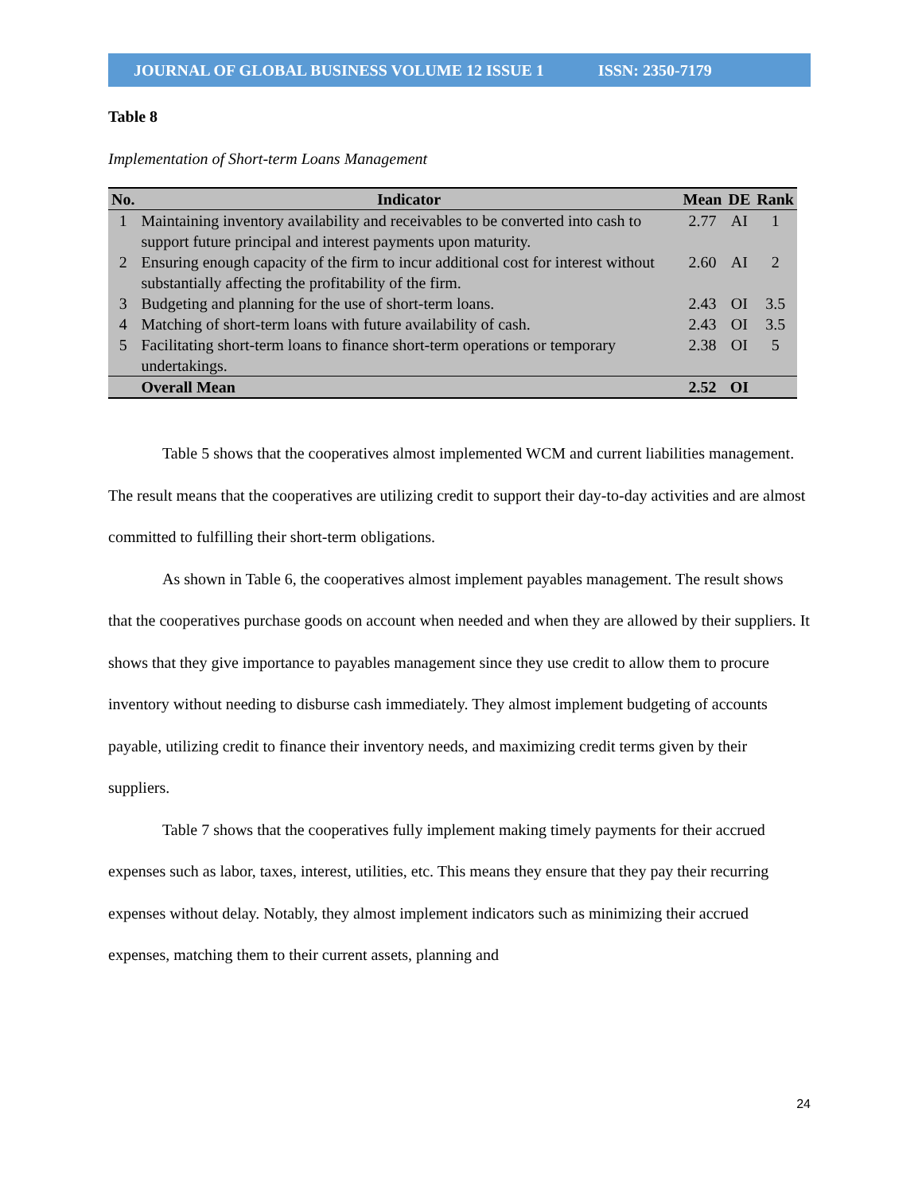JOURNAL OF GLOBAL BUSINESS VOLUME 12 ISSUE 1 ISSN: 2350-7179
Table 8
Implementation of Short-term Loans Management
| No. | Indicator | Mean | DE | Rank |
| --- | --- | --- | --- | --- |
| 1 | Maintaining inventory availability and receivables to be converted into cash to support future principal and interest payments upon maturity. | 2.77 | AI | 1 |
| 2 | Ensuring enough capacity of the firm to incur additional cost for interest without substantially affecting the profitability of the firm. | 2.60 | AI | 2 |
| 3 | Budgeting and planning for the use of short-term loans. | 2.43 | OI | 3.5 |
| 4 | Matching of short-term loans with future availability of cash. | 2.43 | OI | 3.5 |
| 5 | Facilitating short-term loans to finance short-term operations or temporary undertakings. | 2.38 | OI | 5 |
| | Overall Mean | 2.52 | OI | |
Table 5 shows that the cooperatives almost implemented WCM and current liabilities management. The result means that the cooperatives are utilizing credit to support their day-to-day activities and are almost committed to fulfilling their short-term obligations.
As shown in Table 6, the cooperatives almost implement payables management. The result shows that the cooperatives purchase goods on account when needed and when they are allowed by their suppliers. It shows that they give importance to payables management since they use credit to allow them to procure inventory without needing to disburse cash immediately. They almost implement budgeting of accounts payable, utilizing credit to finance their inventory needs, and maximizing credit terms given by their suppliers.
Table 7 shows that the cooperatives fully implement making timely payments for their accrued expenses such as labor, taxes, interest, utilities, etc. This means they ensure that they pay their recurring expenses without delay. Notably, they almost implement indicators such as minimizing their accrued expenses, matching them to their current assets, planning and
24